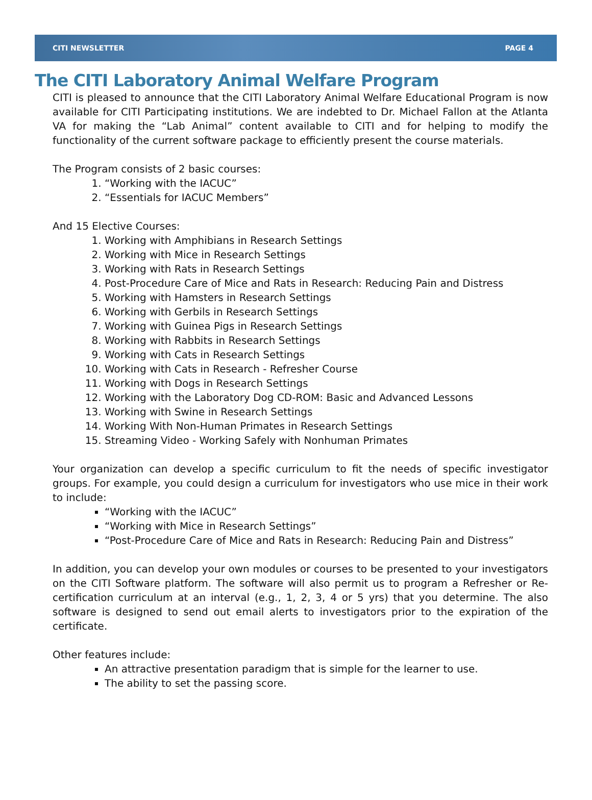CITI NEWSLETTER PAGE 4
The CITI Laboratory Animal Welfare Program
CITI is pleased to announce that the CITI Laboratory Animal Welfare Educational Program is now available for CITI Participating institutions. We are indebted to Dr. Michael Fallon at the Atlanta VA for making the “Lab Animal” content available to CITI and for helping to modify the functionality of the current software package to efficiently present the course materials.
The Program consists of 2 basic courses:
1. “Working with the IACUC”
2. “Essentials for IACUC Members”
And 15 Elective Courses:
1. Working with Amphibians in Research Settings
2. Working with Mice in Research Settings
3. Working with Rats in Research Settings
4. Post-Procedure Care of Mice and Rats in Research: Reducing Pain and Distress
5. Working with Hamsters in Research Settings
6. Working with Gerbils in Research Settings
7. Working with Guinea Pigs in Research Settings
8. Working with Rabbits in Research Settings
9. Working with Cats in Research Settings
10. Working with Cats in Research - Refresher Course
11. Working with Dogs in Research Settings
12. Working with the Laboratory Dog CD-ROM: Basic and Advanced Lessons
13. Working with Swine in Research Settings
14. Working With Non-Human Primates in Research Settings
15. Streaming Video - Working Safely with Nonhuman Primates
Your organization can develop a specific curriculum to fit the needs of specific investigator groups. For example, you could design a curriculum for investigators who use mice in their work to include:
“Working with the IACUC”
“Working with Mice in Research Settings”
“Post-Procedure Care of Mice and Rats in Research: Reducing Pain and Distress”
In addition, you can develop your own modules or courses to be presented to your investigators on the CITI Software platform. The software will also permit us to program a Refresher or Re-certification curriculum at an interval (e.g., 1, 2, 3, 4 or 5 yrs) that you determine. The also software is designed to send out email alerts to investigators prior to the expiration of the certificate.
Other features include:
An attractive presentation paradigm that is simple for the learner to use.
The ability to set the passing score.